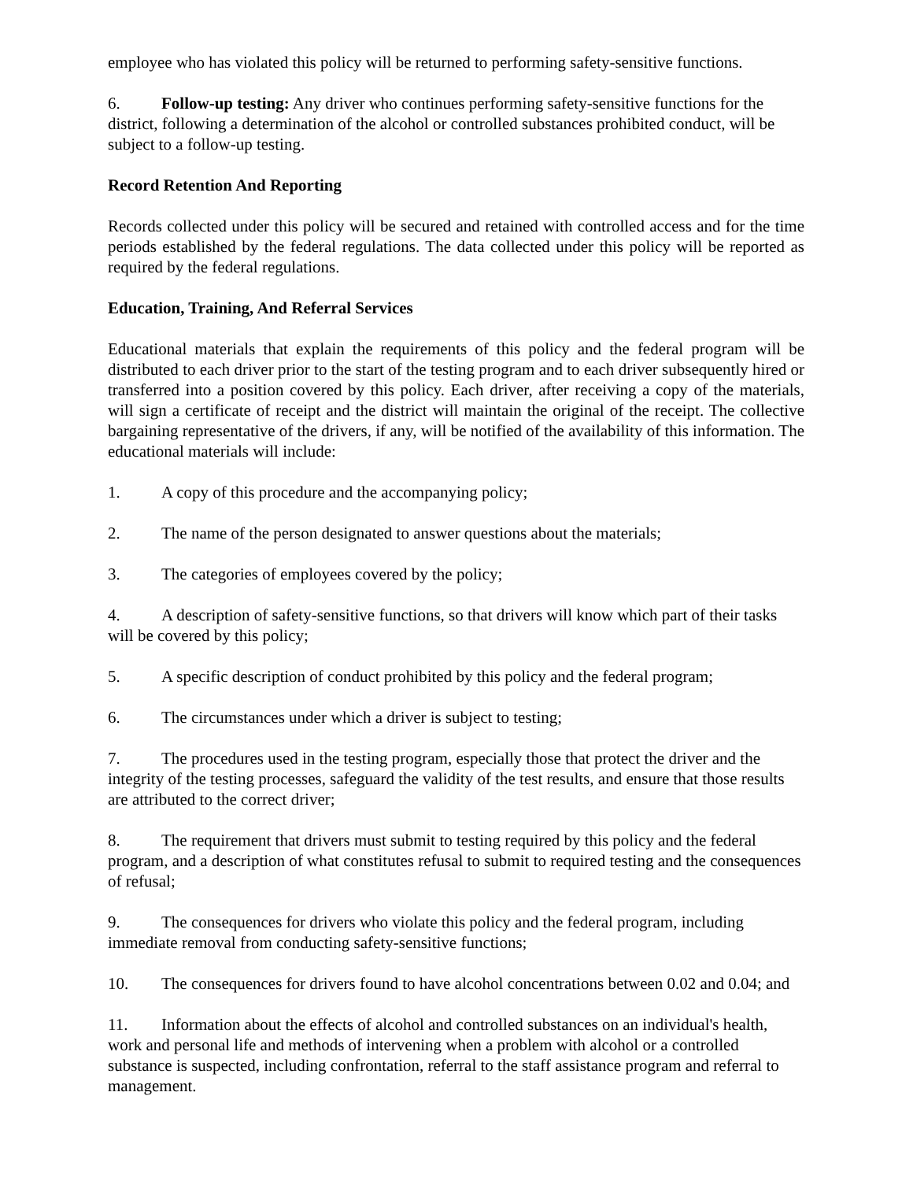employee who has violated this policy will be returned to performing safety-sensitive functions.
6. Follow-up testing: Any driver who continues performing safety-sensitive functions for the district, following a determination of the alcohol or controlled substances prohibited conduct, will be subject to a follow-up testing.
Record Retention And Reporting
Records collected under this policy will be secured and retained with controlled access and for the time periods established by the federal regulations. The data collected under this policy will be reported as required by the federal regulations.
Education, Training, And Referral Services
Educational materials that explain the requirements of this policy and the federal program will be distributed to each driver prior to the start of the testing program and to each driver subsequently hired or transferred into a position covered by this policy. Each driver, after receiving a copy of the materials, will sign a certificate of receipt and the district will maintain the original of the receipt. The collective bargaining representative of the drivers, if any, will be notified of the availability of this information. The educational materials will include:
1. A copy of this procedure and the accompanying policy;
2. The name of the person designated to answer questions about the materials;
3. The categories of employees covered by the policy;
4. A description of safety-sensitive functions, so that drivers will know which part of their tasks will be covered by this policy;
5. A specific description of conduct prohibited by this policy and the federal program;
6. The circumstances under which a driver is subject to testing;
7. The procedures used in the testing program, especially those that protect the driver and the integrity of the testing processes, safeguard the validity of the test results, and ensure that those results are attributed to the correct driver;
8. The requirement that drivers must submit to testing required by this policy and the federal program, and a description of what constitutes refusal to submit to required testing and the consequences of refusal;
9. The consequences for drivers who violate this policy and the federal program, including immediate removal from conducting safety-sensitive functions;
10. The consequences for drivers found to have alcohol concentrations between 0.02 and 0.04; and
11. Information about the effects of alcohol and controlled substances on an individual's health, work and personal life and methods of intervening when a problem with alcohol or a controlled substance is suspected, including confrontation, referral to the staff assistance program and referral to management.